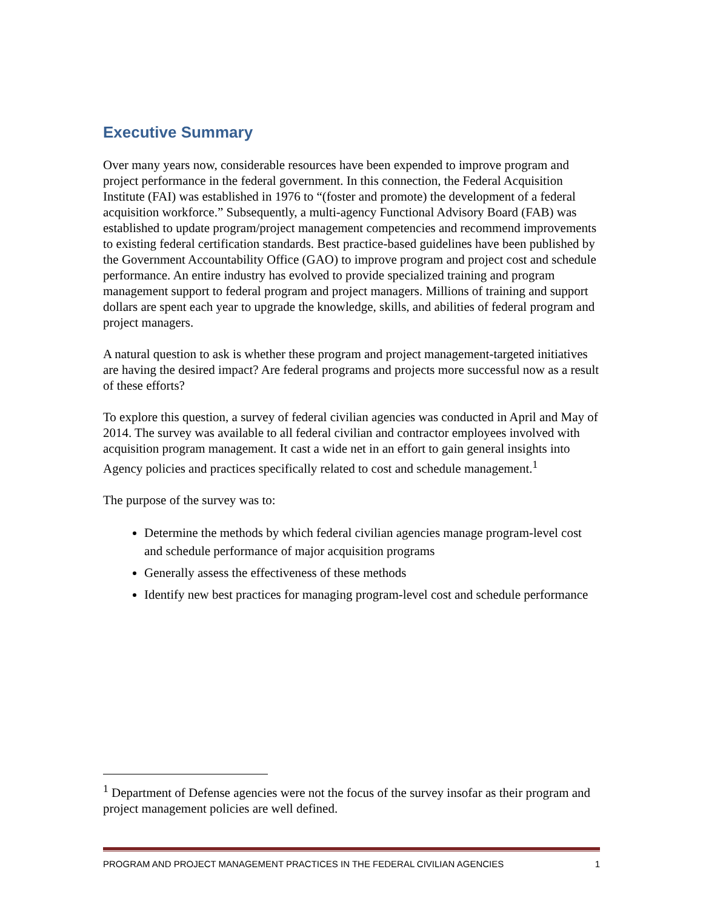Executive Summary
Over many years now, considerable resources have been expended to improve program and project performance in the federal government. In this connection, the Federal Acquisition Institute (FAI) was established in 1976 to “(foster and promote) the development of a federal acquisition workforce.” Subsequently, a multi-agency Functional Advisory Board (FAB) was established to update program/project management competencies and recommend improvements to existing federal certification standards. Best practice-based guidelines have been published by the Government Accountability Office (GAO) to improve program and project cost and schedule performance. An entire industry has evolved to provide specialized training and program management support to federal program and project managers. Millions of training and support dollars are spent each year to upgrade the knowledge, skills, and abilities of federal program and project managers.
A natural question to ask is whether these program and project management-targeted initiatives are having the desired impact? Are federal programs and projects more successful now as a result of these efforts?
To explore this question, a survey of federal civilian agencies was conducted in April and May of 2014. The survey was available to all federal civilian and contractor employees involved with acquisition program management. It cast a wide net in an effort to gain general insights into Agency policies and practices specifically related to cost and schedule management.<sup>1</sup>
The purpose of the survey was to:
Determine the methods by which federal civilian agencies manage program-level cost and schedule performance of major acquisition programs
Generally assess the effectiveness of these methods
Identify new best practices for managing program-level cost and schedule performance
<sup>1</sup> Department of Defense agencies were not the focus of the survey insofar as their program and project management policies are well defined.
PROGRAM AND PROJECT MANAGEMENT PRACTICES IN THE FEDERAL CIVILIAN AGENCIES 1